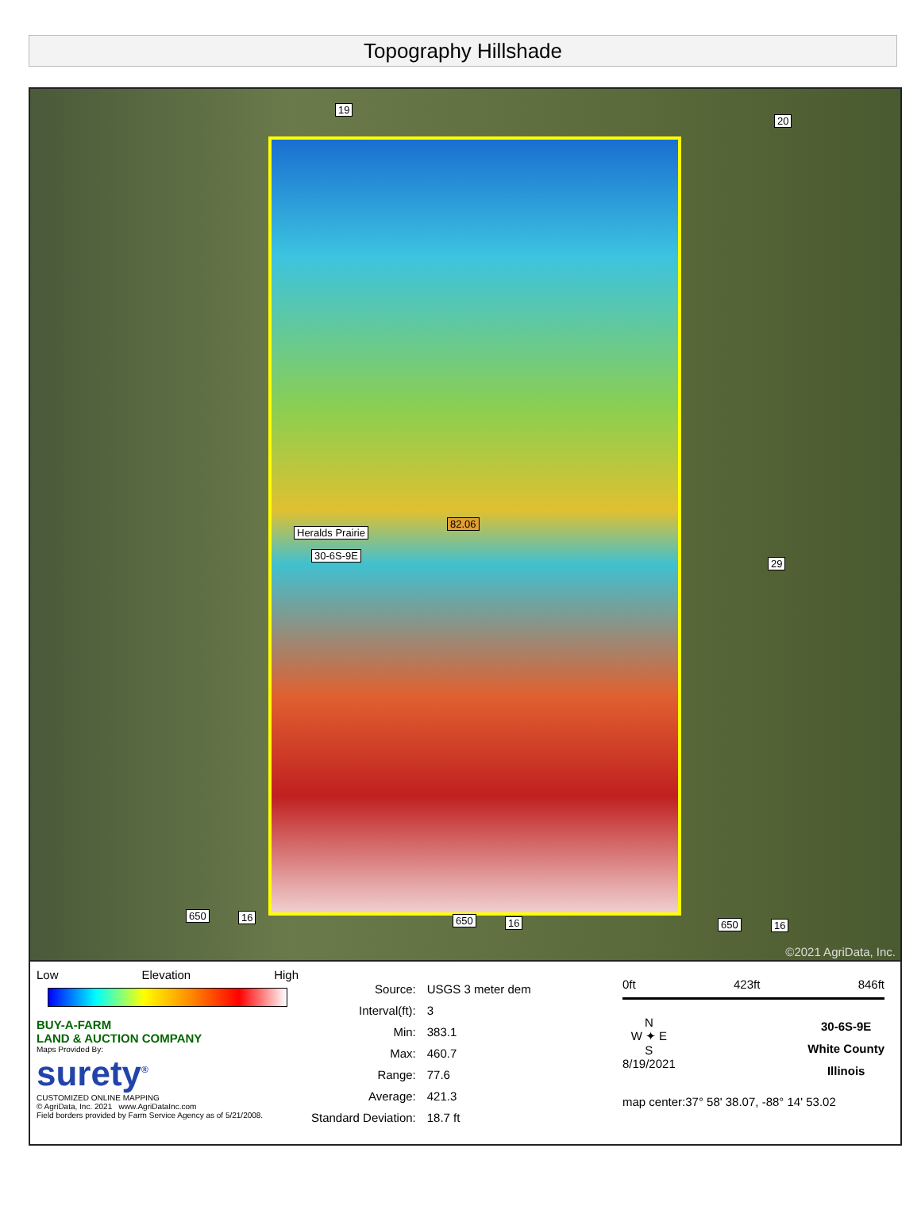Topography Hillshade
19
20
29
Heralds Prairie
30-6S-9E
82.06
650 16 650 16 650 16
©2021 AgriData, Inc.
Low Elevation High
BUY-A-FARM
LAND & AUCTION COMPANY
Maps Provided By:
surety<sup>®</sup>
CUSTOMIZED ONLINE MAPPING
© AgriData, Inc. 2021 www.AgriDataInc.com
Field borders provided by Farm Service Agency as of 5/21/2008.
| Source: | USGS 3 meter dem |
| Interval(ft): | 3 |
| Min: | 383.1 |
| Max: | 460.7 |
| Range: | 77.6 |
| Average: | 421.3 |
| Standard Deviation: | 18.7 ft |
0ft 423ft 846ft
N
W ✦ E
S
8/19/2021
30-6S-9E
White County
Illinois
map center:37° 58' 38.07, -88° 14' 53.02